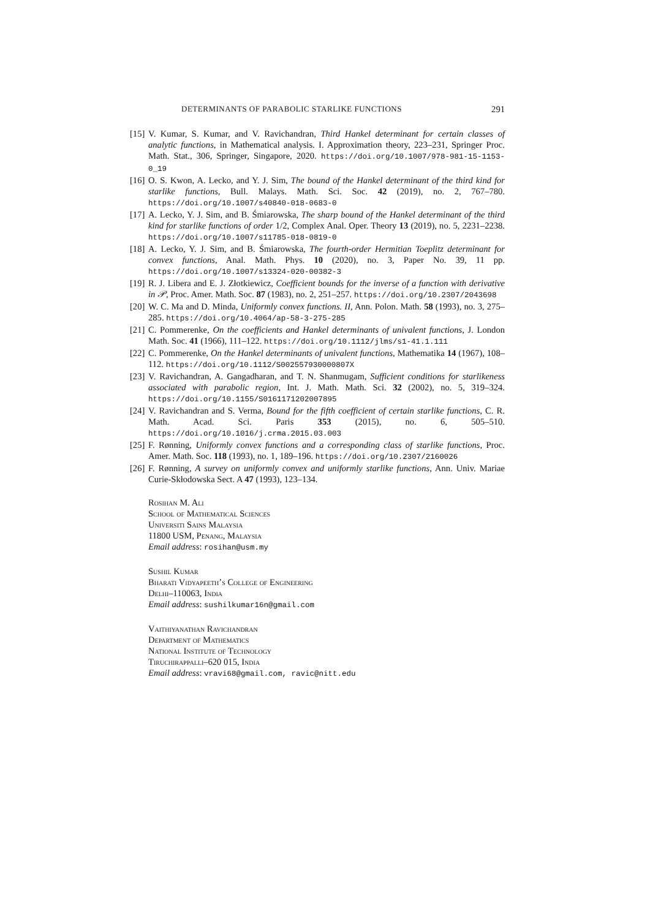DETERMINANTS OF PARABOLIC STARLIKE FUNCTIONS 291
[15] V. Kumar, S. Kumar, and V. Ravichandran, Third Hankel determinant for certain classes of analytic functions, in Mathematical analysis. I. Approximation theory, 223–231, Springer Proc. Math. Stat., 306, Springer, Singapore, 2020. https://doi.org/10.1007/978-981-15-1153-0_19
[16] O. S. Kwon, A. Lecko, and Y. J. Sim, The bound of the Hankel determinant of the third kind for starlike functions, Bull. Malays. Math. Sci. Soc. 42 (2019), no. 2, 767–780. https://doi.org/10.1007/s40840-018-0683-0
[17] A. Lecko, Y. J. Sim, and B. Śmiarowska, The sharp bound of the Hankel determinant of the third kind for starlike functions of order 1/2, Complex Anal. Oper. Theory 13 (2019), no. 5, 2231–2238. https://doi.org/10.1007/s11785-018-0819-0
[18] A. Lecko, Y. J. Sim, and B. Śmiarowska, The fourth-order Hermitian Toeplitz determinant for convex functions, Anal. Math. Phys. 10 (2020), no. 3, Paper No. 39, 11 pp. https://doi.org/10.1007/s13324-020-00382-3
[19] R. J. Libera and E. J. Złotkiewicz, Coefficient bounds for the inverse of a function with derivative in 𝒫, Proc. Amer. Math. Soc. 87 (1983), no. 2, 251–257. https://doi.org/10.2307/2043698
[20] W. C. Ma and D. Minda, Uniformly convex functions. II, Ann. Polon. Math. 58 (1993), no. 3, 275–285. https://doi.org/10.4064/ap-58-3-275-285
[21] C. Pommerenke, On the coefficients and Hankel determinants of univalent functions, J. London Math. Soc. 41 (1966), 111–122. https://doi.org/10.1112/jlms/s1-41.1.111
[22] C. Pommerenke, On the Hankel determinants of univalent functions, Mathematika 14 (1967), 108–112. https://doi.org/10.1112/S002557930000807X
[23] V. Ravichandran, A. Gangadharan, and T. N. Shanmugam, Sufficient conditions for starlikeness associated with parabolic region, Int. J. Math. Math. Sci. 32 (2002), no. 5, 319–324. https://doi.org/10.1155/S0161171202007895
[24] V. Ravichandran and S. Verma, Bound for the fifth coefficient of certain starlike functions, C. R. Math. Acad. Sci. Paris 353 (2015), no. 6, 505–510. https://doi.org/10.1016/j.crma.2015.03.003
[25] F. Rønning, Uniformly convex functions and a corresponding class of starlike functions, Proc. Amer. Math. Soc. 118 (1993), no. 1, 189–196. https://doi.org/10.2307/2160026
[26] F. Rønning, A survey on uniformly convex and uniformly starlike functions, Ann. Univ. Mariae Curie-Skłodowska Sect. A 47 (1993), 123–134.
Rosihan M. Ali
School of Mathematical Sciences
Universiti Sains Malaysia
11800 USM, Penang, Malaysia
Email address: rosihan@usm.my
Sushil Kumar
Bharati Vidyapeeth’s College of Engineering
Delhi–110063, India
Email address: sushilkumar16n@gmail.com
Vaithiyanathan Ravichandran
Department of Mathematics
National Institute of Technology
Tiruchirappalli–620 015, India
Email address: vravi68@gmail.com, ravic@nitt.edu